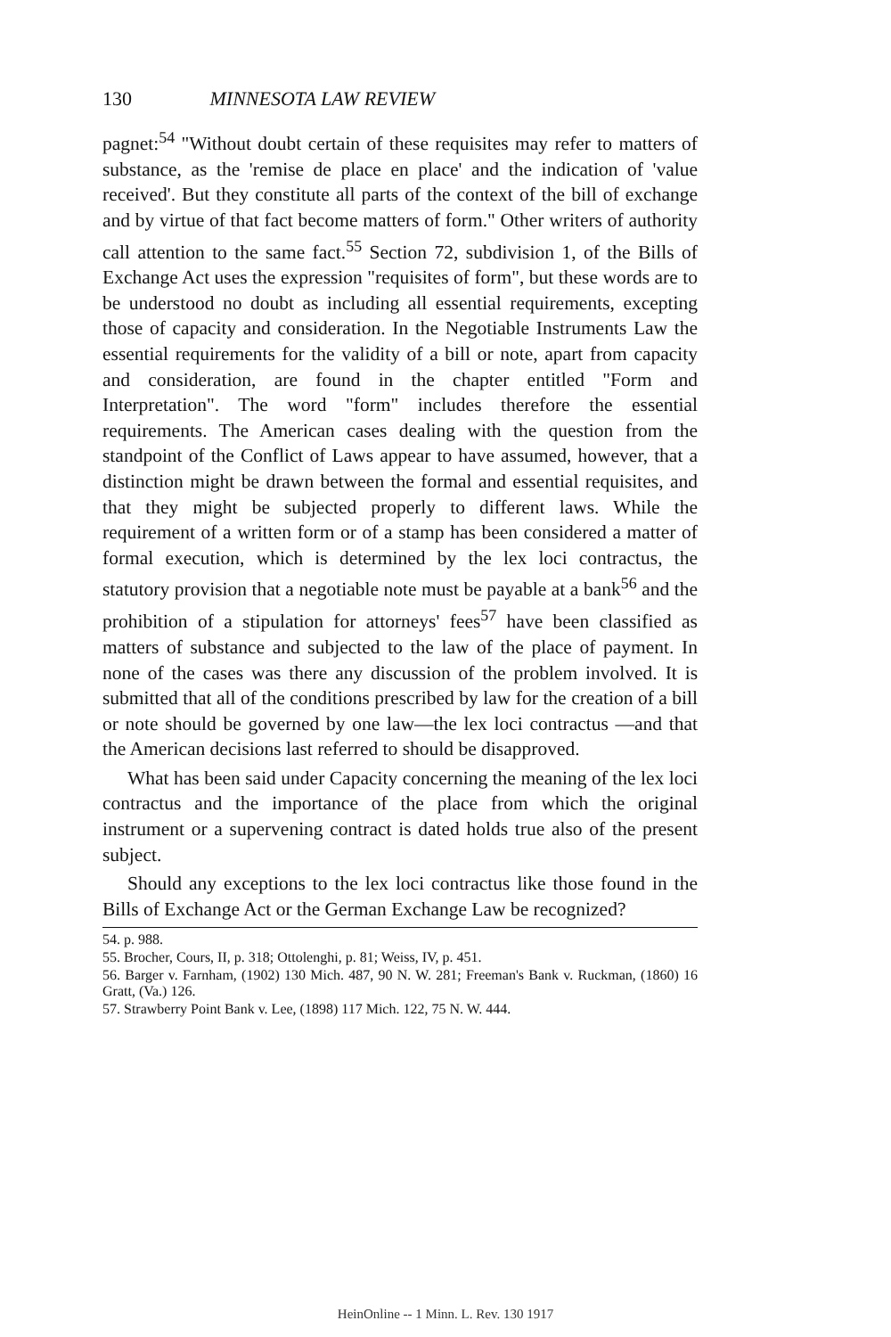130 MINNESOTA LAW REVIEW
pagnet:<sup>54</sup> "Without doubt certain of these requisites may refer to matters of substance, as the 'remise de place en place' and the indication of 'value received'. But they constitute all parts of the context of the bill of exchange and by virtue of that fact become matters of form." Other writers of authority call attention to the same fact.<sup>55</sup> Section 72, subdivision 1, of the Bills of Exchange Act uses the expression "requisites of form", but these words are to be understood no doubt as including all essential requirements, excepting those of capacity and consideration. In the Negotiable Instruments Law the essential requirements for the validity of a bill or note, apart from capacity and consideration, are found in the chapter entitled "Form and Interpretation". The word "form" includes therefore the essential requirements. The American cases dealing with the question from the standpoint of the Conflict of Laws appear to have assumed, however, that a distinction might be drawn between the formal and essential requisites, and that they might be subjected properly to different laws. While the requirement of a written form or of a stamp has been considered a matter of formal execution, which is determined by the lex loci contractus, the statutory provision that a negotiable note must be payable at a bank<sup>56</sup> and the prohibition of a stipulation for attorneys' fees<sup>57</sup> have been classified as matters of substance and subjected to the law of the place of payment. In none of the cases was there any discussion of the problem involved. It is submitted that all of the conditions prescribed by law for the creation of a bill or note should be governed by one law—the lex loci contractus —and that the American decisions last referred to should be disapproved.
What has been said under Capacity concerning the meaning of the lex loci contractus and the importance of the place from which the original instrument or a supervening contract is dated holds true also of the present subject.
Should any exceptions to the lex loci contractus like those found in the Bills of Exchange Act or the German Exchange Law be recognized?
54. p. 988.
55. Brocher, Cours, II, p. 318; Ottolenghi, p. 81; Weiss, IV, p. 451.
56. Barger v. Farnham, (1902) 130 Mich. 487, 90 N. W. 281; Freeman's Bank v. Ruckman, (1860) 16 Gratt, (Va.) 126.
57. Strawberry Point Bank v. Lee, (1898) 117 Mich. 122, 75 N. W. 444.
HeinOnline -- 1 Minn. L. Rev. 130 1917